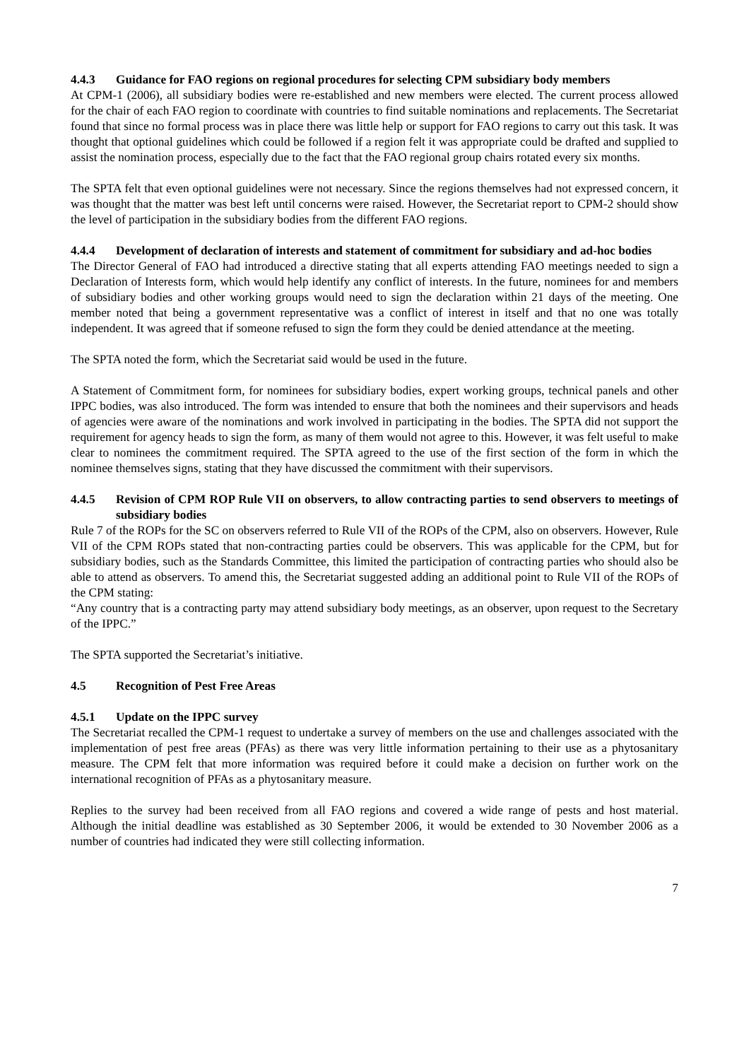4.4.3 Guidance for FAO regions on regional procedures for selecting CPM subsidiary body members
At CPM-1 (2006), all subsidiary bodies were re-established and new members were elected. The current process allowed for the chair of each FAO region to coordinate with countries to find suitable nominations and replacements. The Secretariat found that since no formal process was in place there was little help or support for FAO regions to carry out this task. It was thought that optional guidelines which could be followed if a region felt it was appropriate could be drafted and supplied to assist the nomination process, especially due to the fact that the FAO regional group chairs rotated every six months.
The SPTA felt that even optional guidelines were not necessary. Since the regions themselves had not expressed concern, it was thought that the matter was best left until concerns were raised. However, the Secretariat report to CPM-2 should show the level of participation in the subsidiary bodies from the different FAO regions.
4.4.4 Development of declaration of interests and statement of commitment for subsidiary and ad-hoc bodies
The Director General of FAO had introduced a directive stating that all experts attending FAO meetings needed to sign a Declaration of Interests form, which would help identify any conflict of interests. In the future, nominees for and members of subsidiary bodies and other working groups would need to sign the declaration within 21 days of the meeting. One member noted that being a government representative was a conflict of interest in itself and that no one was totally independent. It was agreed that if someone refused to sign the form they could be denied attendance at the meeting.
The SPTA noted the form, which the Secretariat said would be used in the future.
A Statement of Commitment form, for nominees for subsidiary bodies, expert working groups, technical panels and other IPPC bodies, was also introduced. The form was intended to ensure that both the nominees and their supervisors and heads of agencies were aware of the nominations and work involved in participating in the bodies. The SPTA did not support the requirement for agency heads to sign the form, as many of them would not agree to this. However, it was felt useful to make clear to nominees the commitment required. The SPTA agreed to the use of the first section of the form in which the nominee themselves signs, stating that they have discussed the commitment with their supervisors.
4.4.5 Revision of CPM ROP Rule VII on observers, to allow contracting parties to send observers to meetings of subsidiary bodies
Rule 7 of the ROPs for the SC on observers referred to Rule VII of the ROPs of the CPM, also on observers. However, Rule VII of the CPM ROPs stated that non-contracting parties could be observers. This was applicable for the CPM, but for subsidiary bodies, such as the Standards Committee, this limited the participation of contracting parties who should also be able to attend as observers. To amend this, the Secretariat suggested adding an additional point to Rule VII of the ROPs of the CPM stating:
“Any country that is a contracting party may attend subsidiary body meetings, as an observer, upon request to the Secretary of the IPPC.”
The SPTA supported the Secretariat’s initiative.
4.5 Recognition of Pest Free Areas
4.5.1 Update on the IPPC survey
The Secretariat recalled the CPM-1 request to undertake a survey of members on the use and challenges associated with the implementation of pest free areas (PFAs) as there was very little information pertaining to their use as a phytosanitary measure. The CPM felt that more information was required before it could make a decision on further work on the international recognition of PFAs as a phytosanitary measure.
Replies to the survey had been received from all FAO regions and covered a wide range of pests and host material. Although the initial deadline was established as 30 September 2006, it would be extended to 30 November 2006 as a number of countries had indicated they were still collecting information.
7